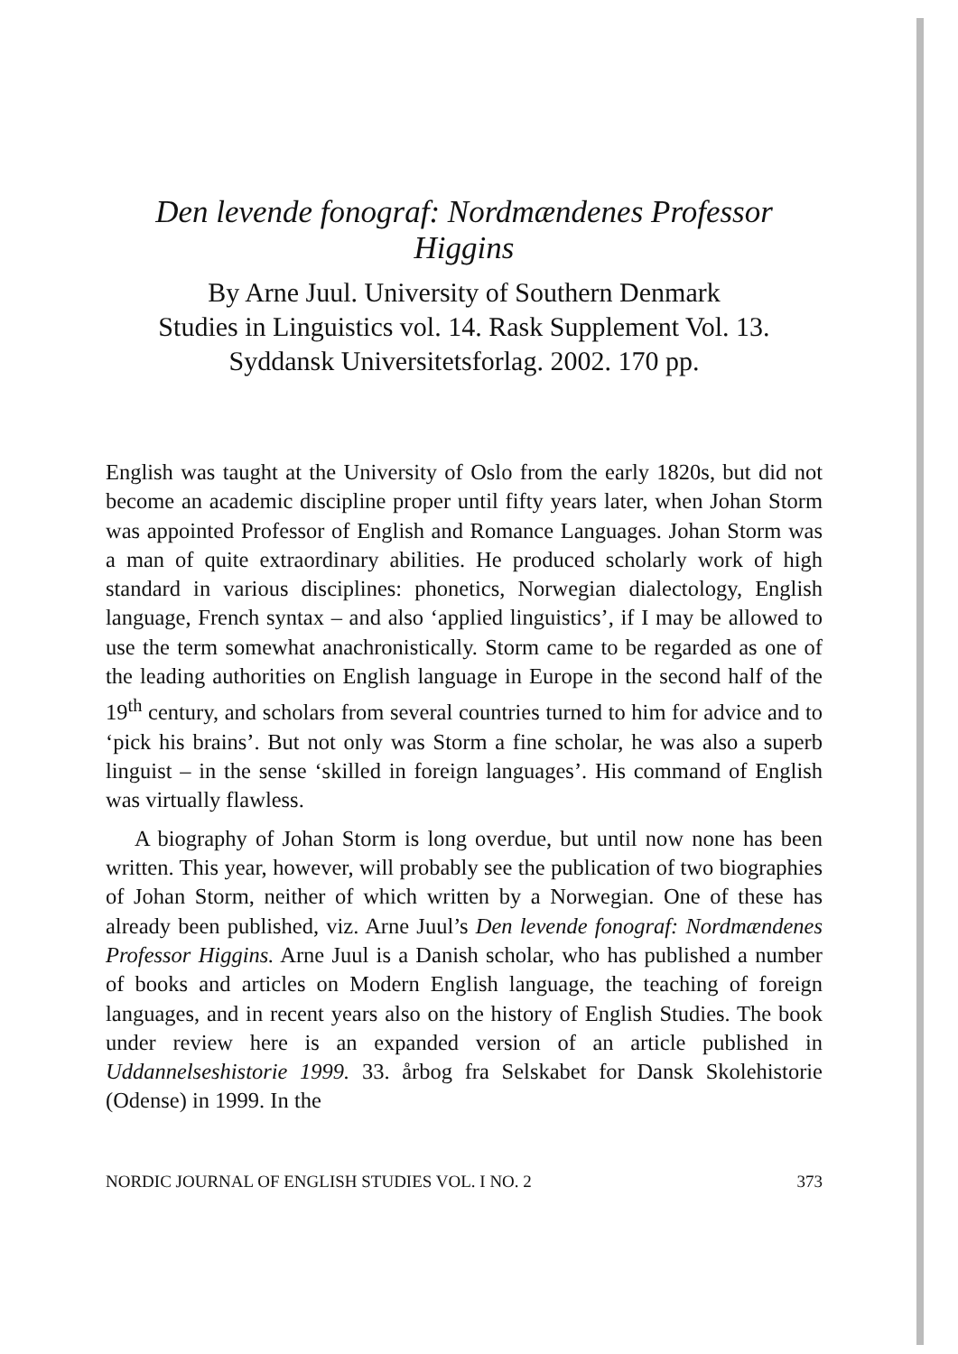Den levende fonograf: Nordmændenes Professor Higgins
By Arne Juul. University of Southern Denmark
Studies in Linguistics vol. 14. Rask Supplement Vol. 13.
Syddansk Universitetsforlag. 2002. 170 pp.
English was taught at the University of Oslo from the early 1820s, but did not become an academic discipline proper until fifty years later, when Johan Storm was appointed Professor of English and Romance Languages. Johan Storm was a man of quite extraordinary abilities. He produced scholarly work of high standard in various disciplines: phonetics, Norwegian dialectology, English language, French syntax – and also ‘applied linguistics’, if I may be allowed to use the term somewhat anachronistically. Storm came to be regarded as one of the leading authorities on English language in Europe in the second half of the 19<sup>th</sup> century, and scholars from several countries turned to him for advice and to ‘pick his brains’. But not only was Storm a fine scholar, he was also a superb linguist – in the sense ‘skilled in foreign languages’. His command of English was virtually flawless.
A biography of Johan Storm is long overdue, but until now none has been written. This year, however, will probably see the publication of two biographies of Johan Storm, neither of which written by a Norwegian. One of these has already been published, viz. Arne Juul’s Den levende fonograf: Nordmændenes Professor Higgins. Arne Juul is a Danish scholar, who has published a number of books and articles on Modern English language, the teaching of foreign languages, and in recent years also on the history of English Studies. The book under review here is an expanded version of an article published in Uddannelseshistorie 1999. 33. årbog fra Selskabet for Dansk Skolehistorie (Odense) in 1999. In the
NORDIC JOURNAL OF ENGLISH STUDIES VOL. I NO. 2 373